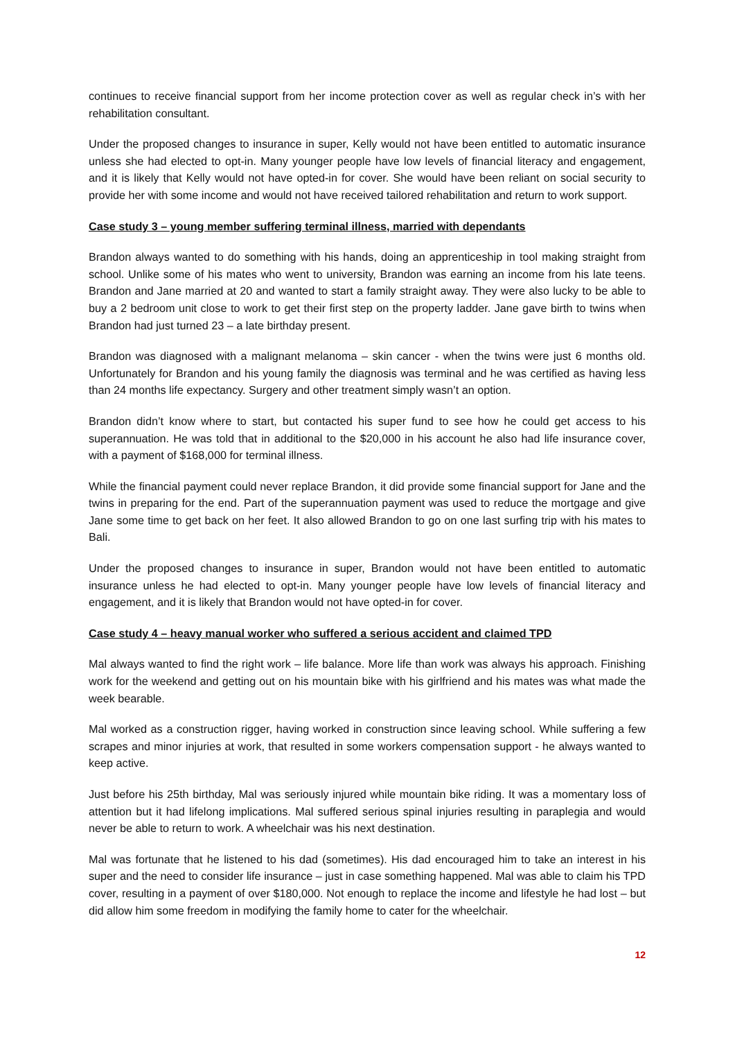continues to receive financial support from her income protection cover as well as regular check in’s with her rehabilitation consultant.
Under the proposed changes to insurance in super, Kelly would not have been entitled to automatic insurance unless she had elected to opt-in. Many younger people have low levels of financial literacy and engagement, and it is likely that Kelly would not have opted-in for cover. She would have been reliant on social security to provide her with some income and would not have received tailored rehabilitation and return to work support.
Case study 3 – young member suffering terminal illness, married with dependants
Brandon always wanted to do something with his hands, doing an apprenticeship in tool making straight from school. Unlike some of his mates who went to university, Brandon was earning an income from his late teens. Brandon and Jane married at 20 and wanted to start a family straight away. They were also lucky to be able to buy a 2 bedroom unit close to work to get their first step on the property ladder. Jane gave birth to twins when Brandon had just turned 23 – a late birthday present.
Brandon was diagnosed with a malignant melanoma – skin cancer - when the twins were just 6 months old. Unfortunately for Brandon and his young family the diagnosis was terminal and he was certified as having less than 24 months life expectancy. Surgery and other treatment simply wasn’t an option.
Brandon didn’t know where to start, but contacted his super fund to see how he could get access to his superannuation. He was told that in additional to the $20,000 in his account he also had life insurance cover, with a payment of $168,000 for terminal illness.
While the financial payment could never replace Brandon, it did provide some financial support for Jane and the twins in preparing for the end. Part of the superannuation payment was used to reduce the mortgage and give Jane some time to get back on her feet. It also allowed Brandon to go on one last surfing trip with his mates to Bali.
Under the proposed changes to insurance in super, Brandon would not have been entitled to automatic insurance unless he had elected to opt-in. Many younger people have low levels of financial literacy and engagement, and it is likely that Brandon would not have opted-in for cover.
Case study 4 – heavy manual worker who suffered a serious accident and claimed TPD
Mal always wanted to find the right work – life balance. More life than work was always his approach. Finishing work for the weekend and getting out on his mountain bike with his girlfriend and his mates was what made the week bearable.
Mal worked as a construction rigger, having worked in construction since leaving school. While suffering a few scrapes and minor injuries at work, that resulted in some workers compensation support - he always wanted to keep active.
Just before his 25th birthday, Mal was seriously injured while mountain bike riding. It was a momentary loss of attention but it had lifelong implications. Mal suffered serious spinal injuries resulting in paraplegia and would never be able to return to work. A wheelchair was his next destination.
Mal was fortunate that he listened to his dad (sometimes). His dad encouraged him to take an interest in his super and the need to consider life insurance – just in case something happened. Mal was able to claim his TPD cover, resulting in a payment of over $180,000. Not enough to replace the income and lifestyle he had lost – but did allow him some freedom in modifying the family home to cater for the wheelchair.
12